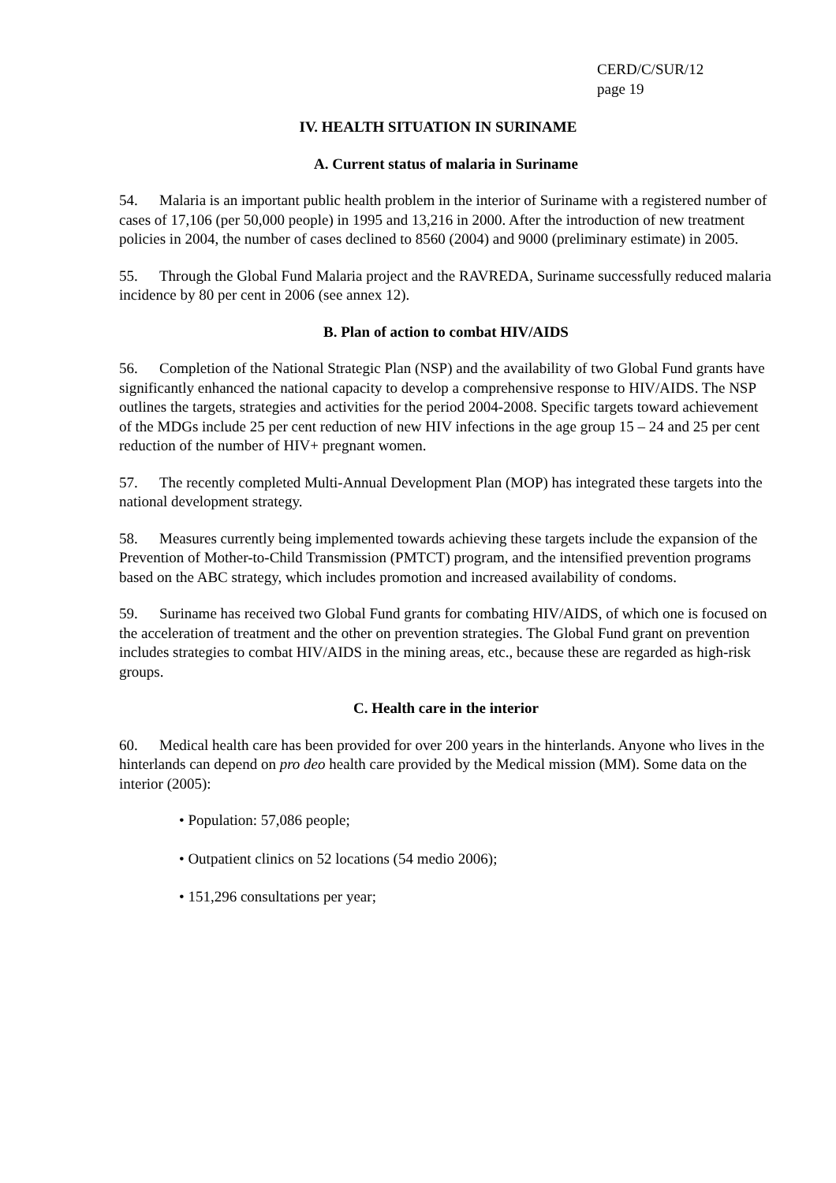CERD/C/SUR/12
page 19
IV. HEALTH SITUATION IN SURINAME
A. Current status of malaria in Suriname
54. Malaria is an important public health problem in the interior of Suriname with a registered number of cases of 17,106 (per 50,000 people) in 1995 and 13,216 in 2000. After the introduction of new treatment policies in 2004, the number of cases declined to 8560 (2004) and 9000 (preliminary estimate) in 2005.
55. Through the Global Fund Malaria project and the RAVREDA, Suriname successfully reduced malaria incidence by 80 per cent in 2006 (see annex 12).
B. Plan of action to combat HIV/AIDS
56. Completion of the National Strategic Plan (NSP) and the availability of two Global Fund grants have significantly enhanced the national capacity to develop a comprehensive response to HIV/AIDS. The NSP outlines the targets, strategies and activities for the period 2004-2008. Specific targets toward achievement of the MDGs include 25 per cent reduction of new HIV infections in the age group 15 – 24 and 25 per cent reduction of the number of HIV+ pregnant women.
57. The recently completed Multi-Annual Development Plan (MOP) has integrated these targets into the national development strategy.
58. Measures currently being implemented towards achieving these targets include the expansion of the Prevention of Mother-to-Child Transmission (PMTCT) program, and the intensified prevention programs based on the ABC strategy, which includes promotion and increased availability of condoms.
59. Suriname has received two Global Fund grants for combating HIV/AIDS, of which one is focused on the acceleration of treatment and the other on prevention strategies. The Global Fund grant on prevention includes strategies to combat HIV/AIDS in the mining areas, etc., because these are regarded as high-risk groups.
C. Health care in the interior
60. Medical health care has been provided for over 200 years in the hinterlands. Anyone who lives in the hinterlands can depend on pro deo health care provided by the Medical mission (MM). Some data on the interior (2005):
• Population: 57,086 people;
• Outpatient clinics on 52 locations (54 medio 2006);
• 151,296 consultations per year;